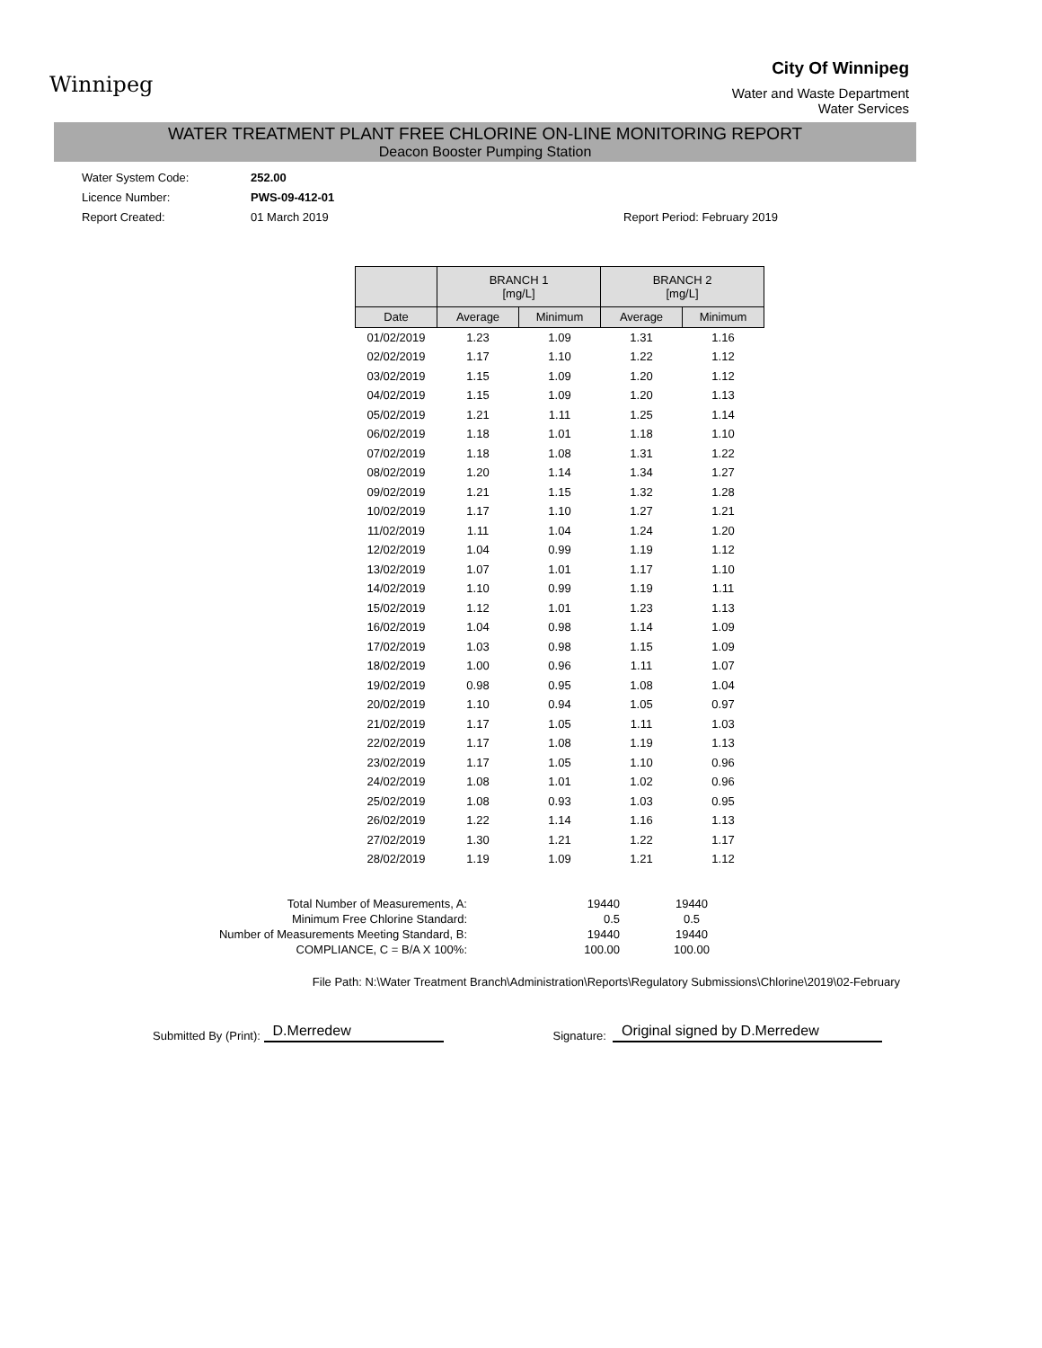Winnipeg
City Of Winnipeg
Water and Waste Department
Water Services
WATER TREATMENT PLANT FREE CHLORINE ON-LINE MONITORING REPORT
Deacon Booster Pumping Station
Water System Code: 252.00
Licence Number: PWS-09-412-01
Report Created: 01 March 2019 Report Period: February 2019
| | BRANCH 1 [mg/L] | | BRANCH 2 [mg/L] | |
| --- | --- | --- | --- | --- |
| Date | Average | Minimum | Average | Minimum |
| 01/02/2019 | 1.23 | 1.09 | 1.31 | 1.16 |
| 02/02/2019 | 1.17 | 1.10 | 1.22 | 1.12 |
| 03/02/2019 | 1.15 | 1.09 | 1.20 | 1.12 |
| 04/02/2019 | 1.15 | 1.09 | 1.20 | 1.13 |
| 05/02/2019 | 1.21 | 1.11 | 1.25 | 1.14 |
| 06/02/2019 | 1.18 | 1.01 | 1.18 | 1.10 |
| 07/02/2019 | 1.18 | 1.08 | 1.31 | 1.22 |
| 08/02/2019 | 1.20 | 1.14 | 1.34 | 1.27 |
| 09/02/2019 | 1.21 | 1.15 | 1.32 | 1.28 |
| 10/02/2019 | 1.17 | 1.10 | 1.27 | 1.21 |
| 11/02/2019 | 1.11 | 1.04 | 1.24 | 1.20 |
| 12/02/2019 | 1.04 | 0.99 | 1.19 | 1.12 |
| 13/02/2019 | 1.07 | 1.01 | 1.17 | 1.10 |
| 14/02/2019 | 1.10 | 0.99 | 1.19 | 1.11 |
| 15/02/2019 | 1.12 | 1.01 | 1.23 | 1.13 |
| 16/02/2019 | 1.04 | 0.98 | 1.14 | 1.09 |
| 17/02/2019 | 1.03 | 0.98 | 1.15 | 1.09 |
| 18/02/2019 | 1.00 | 0.96 | 1.11 | 1.07 |
| 19/02/2019 | 0.98 | 0.95 | 1.08 | 1.04 |
| 20/02/2019 | 1.10 | 0.94 | 1.05 | 0.97 |
| 21/02/2019 | 1.17 | 1.05 | 1.11 | 1.03 |
| 22/02/2019 | 1.17 | 1.08 | 1.19 | 1.13 |
| 23/02/2019 | 1.17 | 1.05 | 1.10 | 0.96 |
| 24/02/2019 | 1.08 | 1.01 | 1.02 | 0.96 |
| 25/02/2019 | 1.08 | 0.93 | 1.03 | 0.95 |
| 26/02/2019 | 1.22 | 1.14 | 1.16 | 1.13 |
| 27/02/2019 | 1.30 | 1.21 | 1.22 | 1.17 |
| 28/02/2019 | 1.19 | 1.09 | 1.21 | 1.12 |
Total Number of Measurements, A:
19440
19440
Minimum Free Chlorine Standard:
0.5
0.5
Number of Measurements Meeting Standard, B:
19440
19440
COMPLIANCE, C = B/A X 100%:
100.00
100.00
File Path: N:\Water Treatment Branch\Administration\Reports\Regulatory Submissions\Chlorine\2019\02-February
Submitted By (Print): D.Merredew Signature: Original signed by D.Merredew